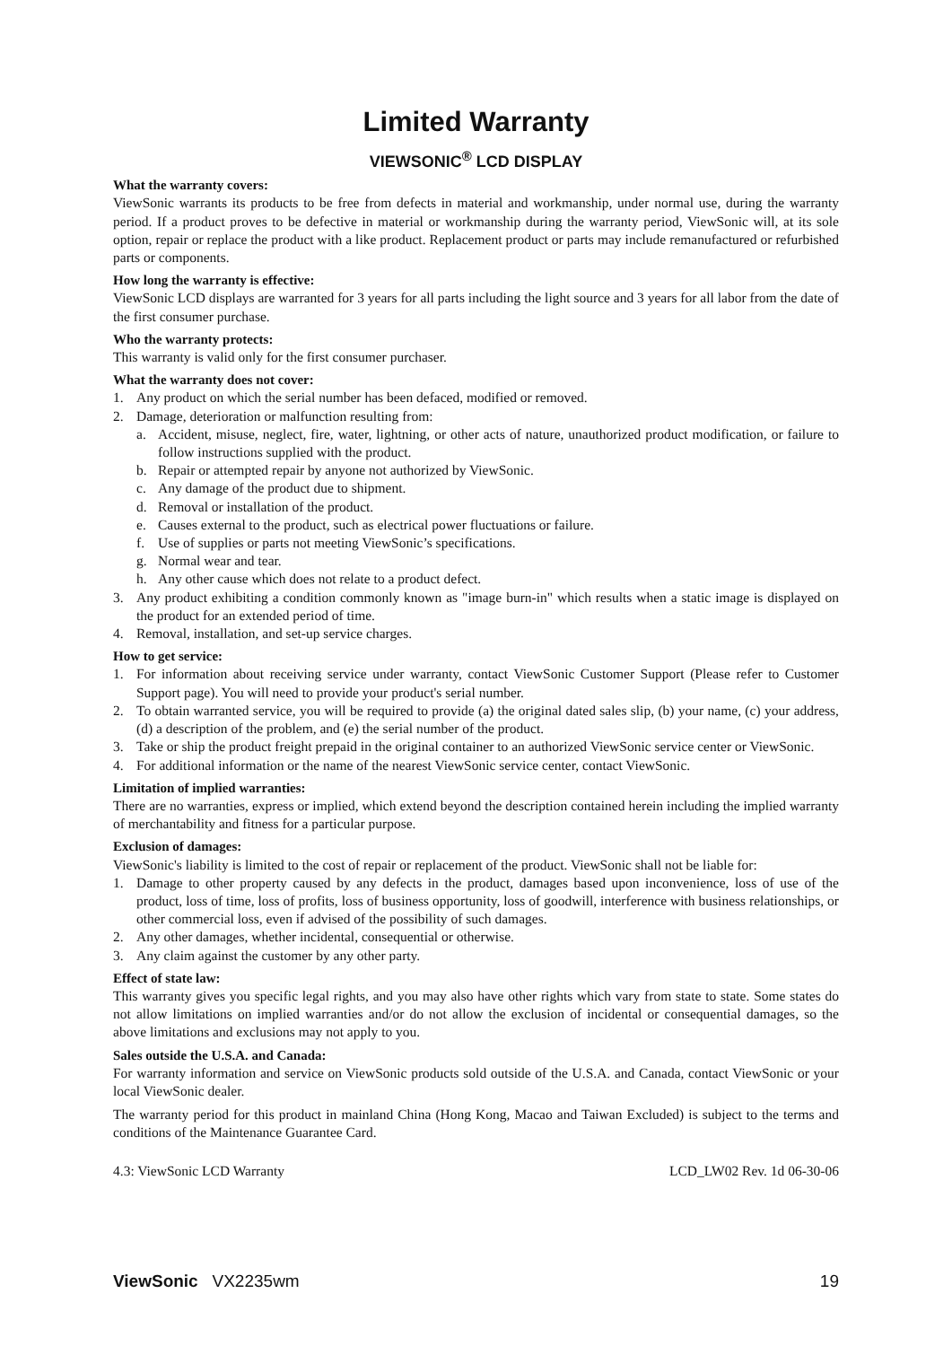Limited Warranty
VIEWSONIC<sup>®</sup> LCD DISPLAY
What the warranty covers:
ViewSonic warrants its products to be free from defects in material and workmanship, under normal use, during the warranty period. If a product proves to be defective in material or workmanship during the warranty period, ViewSonic will, at its sole option, repair or replace the product with a like product. Replacement product or parts may include remanufactured or refurbished parts or components.
How long the warranty is effective:
ViewSonic LCD displays are warranted for 3 years for all parts including the light source and 3 years for all labor from the date of the first consumer purchase.
Who the warranty protects:
This warranty is valid only for the first consumer purchaser.
What the warranty does not cover:
1. Any product on which the serial number has been defaced, modified or removed.
2. Damage, deterioration or malfunction resulting from:
a. Accident, misuse, neglect, fire, water, lightning, or other acts of nature, unauthorized product modification, or failure to follow instructions supplied with the product.
b. Repair or attempted repair by anyone not authorized by ViewSonic.
c. Any damage of the product due to shipment.
d. Removal or installation of the product.
e. Causes external to the product, such as electrical power fluctuations or failure.
f. Use of supplies or parts not meeting ViewSonic’s specifications.
g. Normal wear and tear.
h. Any other cause which does not relate to a product defect.
3. Any product exhibiting a condition commonly known as "image burn-in" which results when a static image is displayed on the product for an extended period of time.
4. Removal, installation, and set-up service charges.
How to get service:
1. For information about receiving service under warranty, contact ViewSonic Customer Support (Please refer to Customer Support page). You will need to provide your product's serial number.
2. To obtain warranted service, you will be required to provide (a) the original dated sales slip, (b) your name, (c) your address, (d) a description of the problem, and (e) the serial number of the product.
3. Take or ship the product freight prepaid in the original container to an authorized ViewSonic service center or ViewSonic.
4. For additional information or the name of the nearest ViewSonic service center, contact ViewSonic.
Limitation of implied warranties:
There are no warranties, express or implied, which extend beyond the description contained herein including the implied warranty of merchantability and fitness for a particular purpose.
Exclusion of damages:
ViewSonic's liability is limited to the cost of repair or replacement of the product. ViewSonic shall not be liable for:
1. Damage to other property caused by any defects in the product, damages based upon inconvenience, loss of use of the product, loss of time, loss of profits, loss of business opportunity, loss of goodwill, interference with business relationships, or other commercial loss, even if advised of the possibility of such damages.
2. Any other damages, whether incidental, consequential or otherwise.
3. Any claim against the customer by any other party.
Effect of state law:
This warranty gives you specific legal rights, and you may also have other rights which vary from state to state. Some states do not allow limitations on implied warranties and/or do not allow the exclusion of incidental or consequential damages, so the above limitations and exclusions may not apply to you.
Sales outside the U.S.A. and Canada:
For warranty information and service on ViewSonic products sold outside of the U.S.A. and Canada, contact ViewSonic or your local ViewSonic dealer.
The warranty period for this product in mainland China (Hong Kong, Macao and Taiwan Excluded) is subject to the terms and conditions of the Maintenance Guarantee Card.
4.3: ViewSonic LCD Warranty LCD_LW02 Rev. 1d 06-30-06
ViewSonic VX2235wm 19